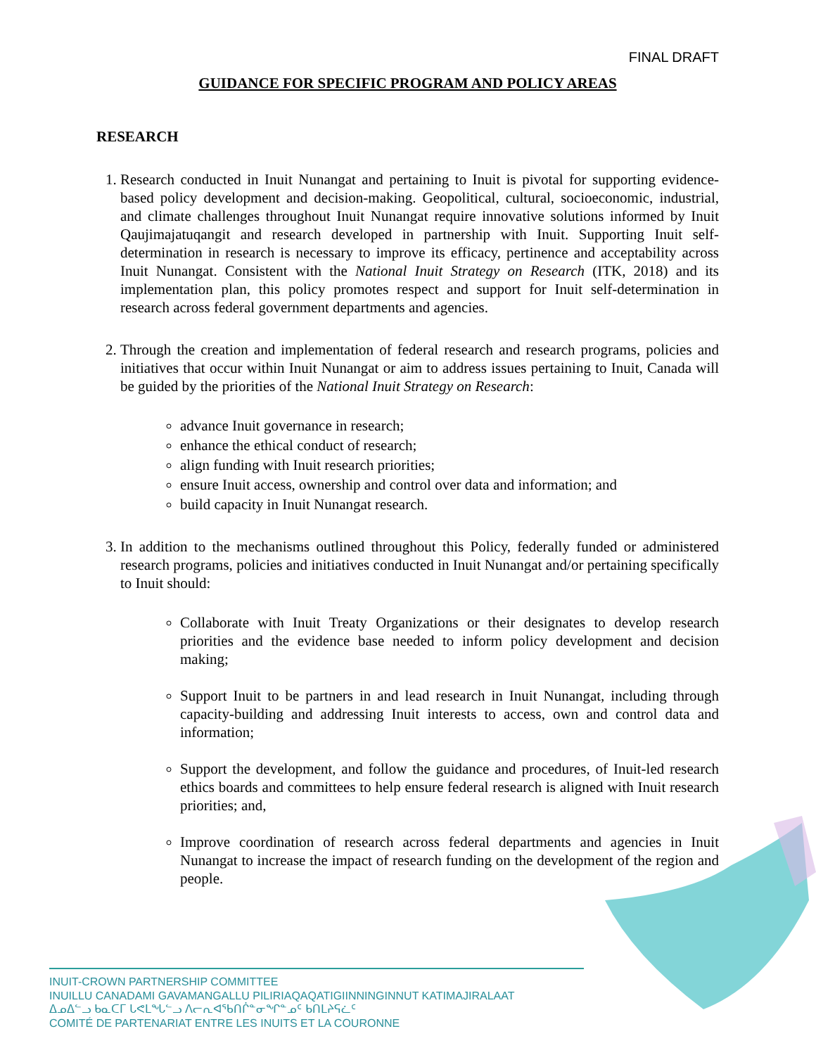FINAL DRAFT
GUIDANCE FOR SPECIFIC PROGRAM AND POLICY AREAS
RESEARCH
1. Research conducted in Inuit Nunangat and pertaining to Inuit is pivotal for supporting evidence-based policy development and decision-making. Geopolitical, cultural, socioeconomic, industrial, and climate challenges throughout Inuit Nunangat require innovative solutions informed by Inuit Qaujimajatuqangit and research developed in partnership with Inuit. Supporting Inuit self-determination in research is necessary to improve its efficacy, pertinence and acceptability across Inuit Nunangat. Consistent with the National Inuit Strategy on Research (ITK, 2018) and its implementation plan, this policy promotes respect and support for Inuit self-determination in research across federal government departments and agencies.
2. Through the creation and implementation of federal research and research programs, policies and initiatives that occur within Inuit Nunangat or aim to address issues pertaining to Inuit, Canada will be guided by the priorities of the National Inuit Strategy on Research:
advance Inuit governance in research;
enhance the ethical conduct of research;
align funding with Inuit research priorities;
ensure Inuit access, ownership and control over data and information; and
build capacity in Inuit Nunangat research.
3. In addition to the mechanisms outlined throughout this Policy, federally funded or administered research programs, policies and initiatives conducted in Inuit Nunangat and/or pertaining specifically to Inuit should:
Collaborate with Inuit Treaty Organizations or their designates to develop research priorities and the evidence base needed to inform policy development and decision making;
Support Inuit to be partners in and lead research in Inuit Nunangat, including through capacity-building and addressing Inuit interests to access, own and control data and information;
Support the development, and follow the guidance and procedures, of Inuit-led research ethics boards and committees to help ensure federal research is aligned with Inuit research priorities; and,
Improve coordination of research across federal departments and agencies in Inuit Nunangat to increase the impact of research funding on the development of the region and people.
INUIT-CROWN PARTNERSHIP COMMITTEE
INUILLU CANADAMI GAVAMANGALLU PILIRIAQAQATIGIINNINGINNUT KATIMAJIRALAAT
ᐃᓄᐃᓪᓗ ᑲᓇᑕᒥ ᒐᕙᒪᖓᓪᓗ ᐱᓕᕆᐊᖃᑎᒌᓐᓂᖏᓐᓄᑦ ᑲᑎᒪᔨᕋᓛᑦ
COMITÉ DE PARTENARIAT ENTRE LES INUITS ET LA COURONNE